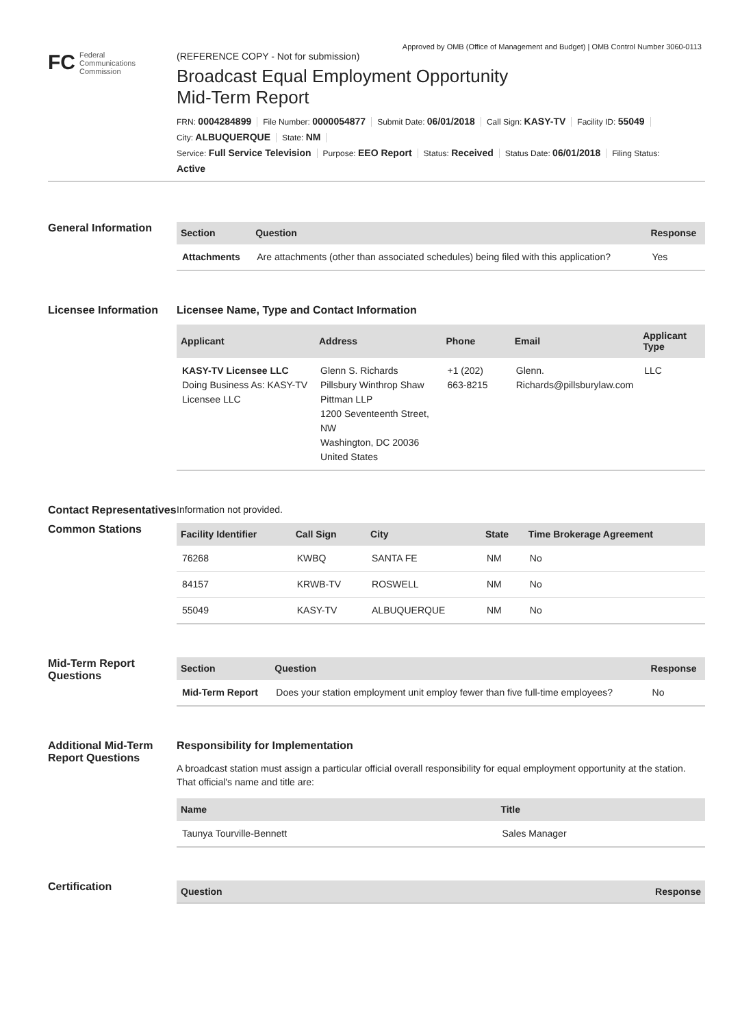Approved by OMB (Office of Management and Budget) | OMB Control Number 3060-0113
FC
Federal
Communications
Commission
(REFERENCE COPY - Not for submission)
Broadcast Equal Employment Opportunity Mid-Term Report
FRN: 0004284899 File Number: 0000054877 Submit Date: 06/01/2018 Call Sign: KASY-TV Facility ID: 55049
City: ALBUQUERQUE State: NM
Service: Full Service Television Purpose: EEO Report Status: Received Status Date: 06/01/2018 Filing Status:
Active
General Information
| Section | Question | Response |
| --- | --- | --- |
| Attachments | Are attachments (other than associated schedules) being filed with this application? | Yes |
Licensee Information
Licensee Name, Type and Contact Information
| Applicant | Address | Phone | Email | Applicant Type |
| --- | --- | --- | --- | --- |
| KASY-TV Licensee LLC Doing Business As: KASY-TV Licensee LLC | Glenn S. Richards Pillsbury Winthrop Shaw Pittman LLP 1200 Seventeenth Street, NW Washington, DC 20036 United States | +1 (202) 663-8215 | Glenn. Richards@pillsburylaw.com | LLC |
Contact Representatives
Information not provided.
Common Stations
| Facility Identifier | Call Sign | City | State | Time Brokerage Agreement |
| --- | --- | --- | --- | --- |
| 76268 | KWBQ | SANTA FE | NM | No |
| 84157 | KRWB-TV | ROSWELL | NM | No |
| 55049 | KASY-TV | ALBUQUERQUE | NM | No |
Mid-Term Report Questions
| Section | Question | Response |
| --- | --- | --- |
| Mid-Term Report | Does your station employment unit employ fewer than five full-time employees? | No |
Additional Mid-Term Report Questions
Responsibility for Implementation
A broadcast station must assign a particular official overall responsibility for equal employment opportunity at the station. That official's name and title are:
| Name | Title |
| --- | --- |
| Taunya Tourville-Bennett | Sales Manager |
Certification
| Question | Response |
| --- | --- |